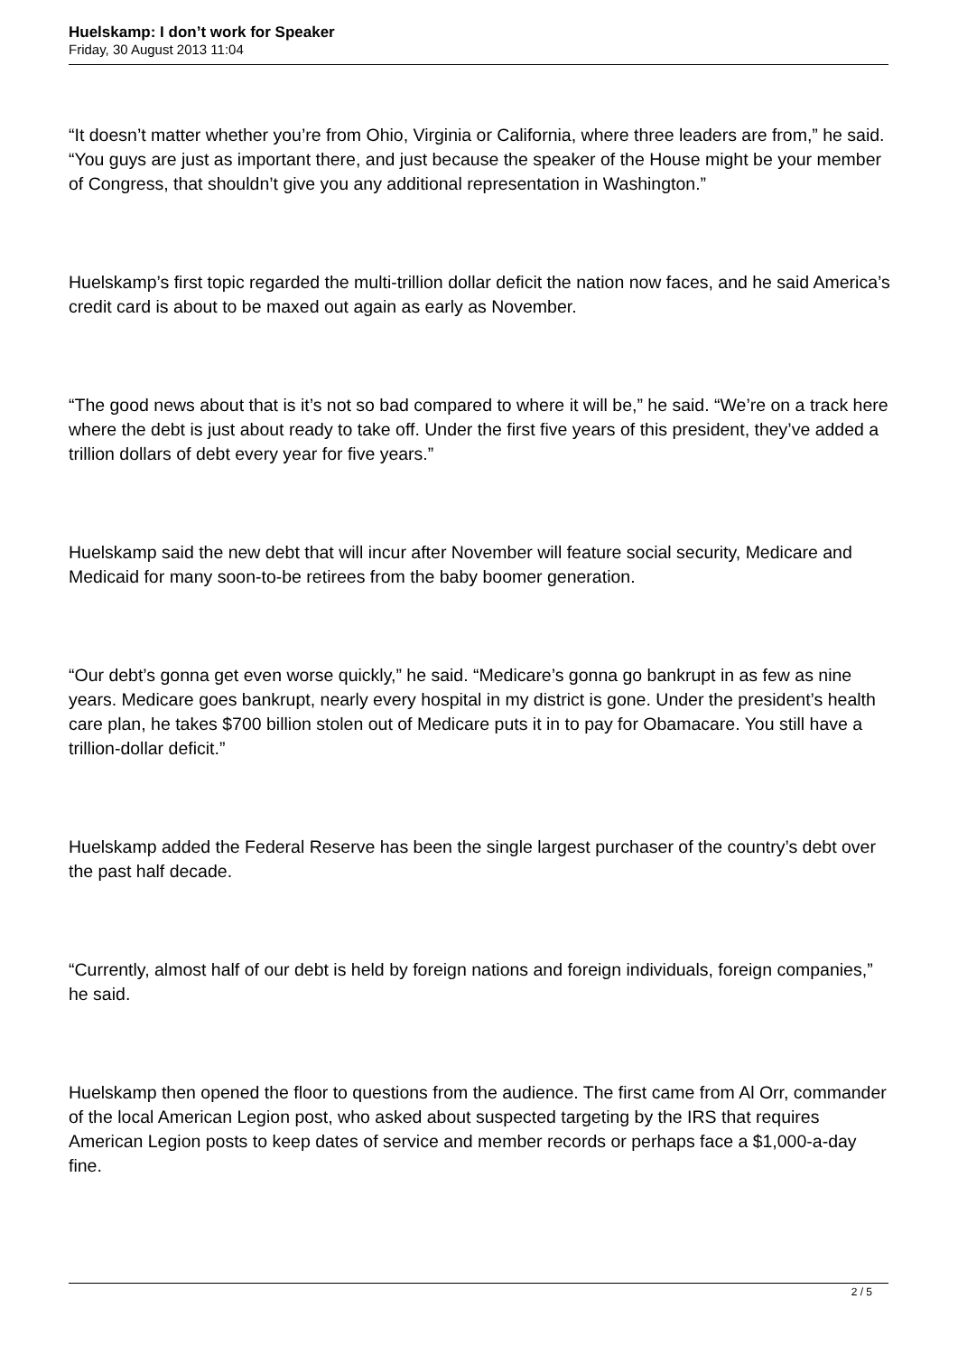Huelskamp: I don’t work for Speaker
Friday, 30 August 2013 11:04
“It doesn’t matter whether you’re from Ohio, Virginia or California, where three leaders are from,” he said. “You guys are just as important there, and just because the speaker of the House might be your member of Congress, that shouldn’t give you any additional representation in Washington.”
Huelskamp’s first topic regarded the multi-trillion dollar deficit the nation now faces, and he said America’s credit card is about to be maxed out again as early as November.
“The good news about that is it’s not so bad compared to where it will be,” he said. “We’re on a track here where the debt is just about ready to take off. Under the first five years of this president, they’ve added a trillion dollars of debt every year for five years.”
Huelskamp said the new debt that will incur after November will feature social security, Medicare and Medicaid for many soon-to-be retirees from the baby boomer generation.
“Our debt’s gonna get even worse quickly,” he said. “Medicare’s gonna go bankrupt in as few as nine years. Medicare goes bankrupt, nearly every hospital in my district is gone. Under the president’s health care plan, he takes $700 billion stolen out of Medicare puts it in to pay for Obamacare. You still have a trillion-dollar deficit.”
Huelskamp added the Federal Reserve has been the single largest purchaser of the country’s debt over the past half decade.
“Currently, almost half of our debt is held by foreign nations and foreign individuals, foreign companies,” he said.
Huelskamp then opened the floor to questions from the audience. The first came from Al Orr, commander of the local American Legion post, who asked about suspected targeting by the IRS that requires American Legion posts to keep dates of service and member records or perhaps face a $1,000-a-day fine.
2 / 5